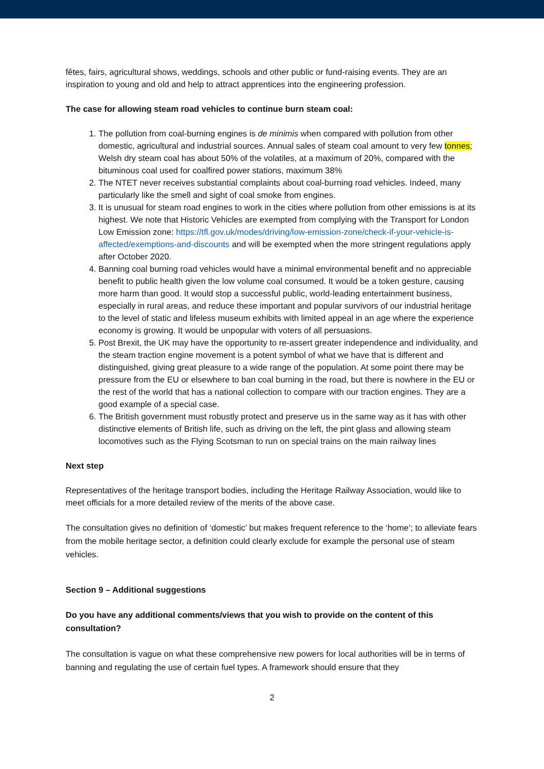fêtes, fairs, agricultural shows, weddings, schools and other public or fund-raising events. They are an inspiration to young and old and help to attract apprentices into the engineering profession.
The case for allowing steam road vehicles to continue burn steam coal:
1. The pollution from coal-burning engines is de minimis when compared with pollution from other domestic, agricultural and industrial sources. Annual sales of steam coal amount to very few tonnes; Welsh dry steam coal has about 50% of the volatiles, at a maximum of 20%, compared with the bituminous coal used for coalfired power stations, maximum 38%
2. The NTET never receives substantial complaints about coal-burning road vehicles. Indeed, many particularly like the smell and sight of coal smoke from engines.
3. It is unusual for steam road engines to work in the cities where pollution from other emissions is at its highest. We note that Historic Vehicles are exempted from complying with the Transport for London Low Emission zone: https://tfl.gov.uk/modes/driving/low-emission-zone/check-if-your-vehicle-is-affected/exemptions-and-discounts and will be exempted when the more stringent regulations apply after October 2020.
4. Banning coal burning road vehicles would have a minimal environmental benefit and no appreciable benefit to public health given the low volume coal consumed. It would be a token gesture, causing more harm than good. It would stop a successful public, world-leading entertainment business, especially in rural areas, and reduce these important and popular survivors of our industrial heritage to the level of static and lifeless museum exhibits with limited appeal in an age where the experience economy is growing. It would be unpopular with voters of all persuasions.
5. Post Brexit, the UK may have the opportunity to re-assert greater independence and individuality, and the steam traction engine movement is a potent symbol of what we have that is different and distinguished, giving great pleasure to a wide range of the population. At some point there may be pressure from the EU or elsewhere to ban coal burning in the road, but there is nowhere in the EU or the rest of the world that has a national collection to compare with our traction engines. They are a good example of a special case.
6. The British government must robustly protect and preserve us in the same way as it has with other distinctive elements of British life, such as driving on the left, the pint glass and allowing steam locomotives such as the Flying Scotsman to run on special trains on the main railway lines
Next step
Representatives of the heritage transport bodies, including the Heritage Railway Association, would like to meet officials for a more detailed review of the merits of the above case.
The consultation gives no definition of ‘domestic’ but makes frequent reference to the ‘home’; to alleviate fears from the mobile heritage sector, a definition could clearly exclude for example the personal use of steam vehicles.
Section 9 – Additional suggestions
Do you have any additional comments/views that you wish to provide on the content of this consultation?
The consultation is vague on what these comprehensive new powers for local authorities will be in terms of banning and regulating the use of certain fuel types. A framework should ensure that they
2